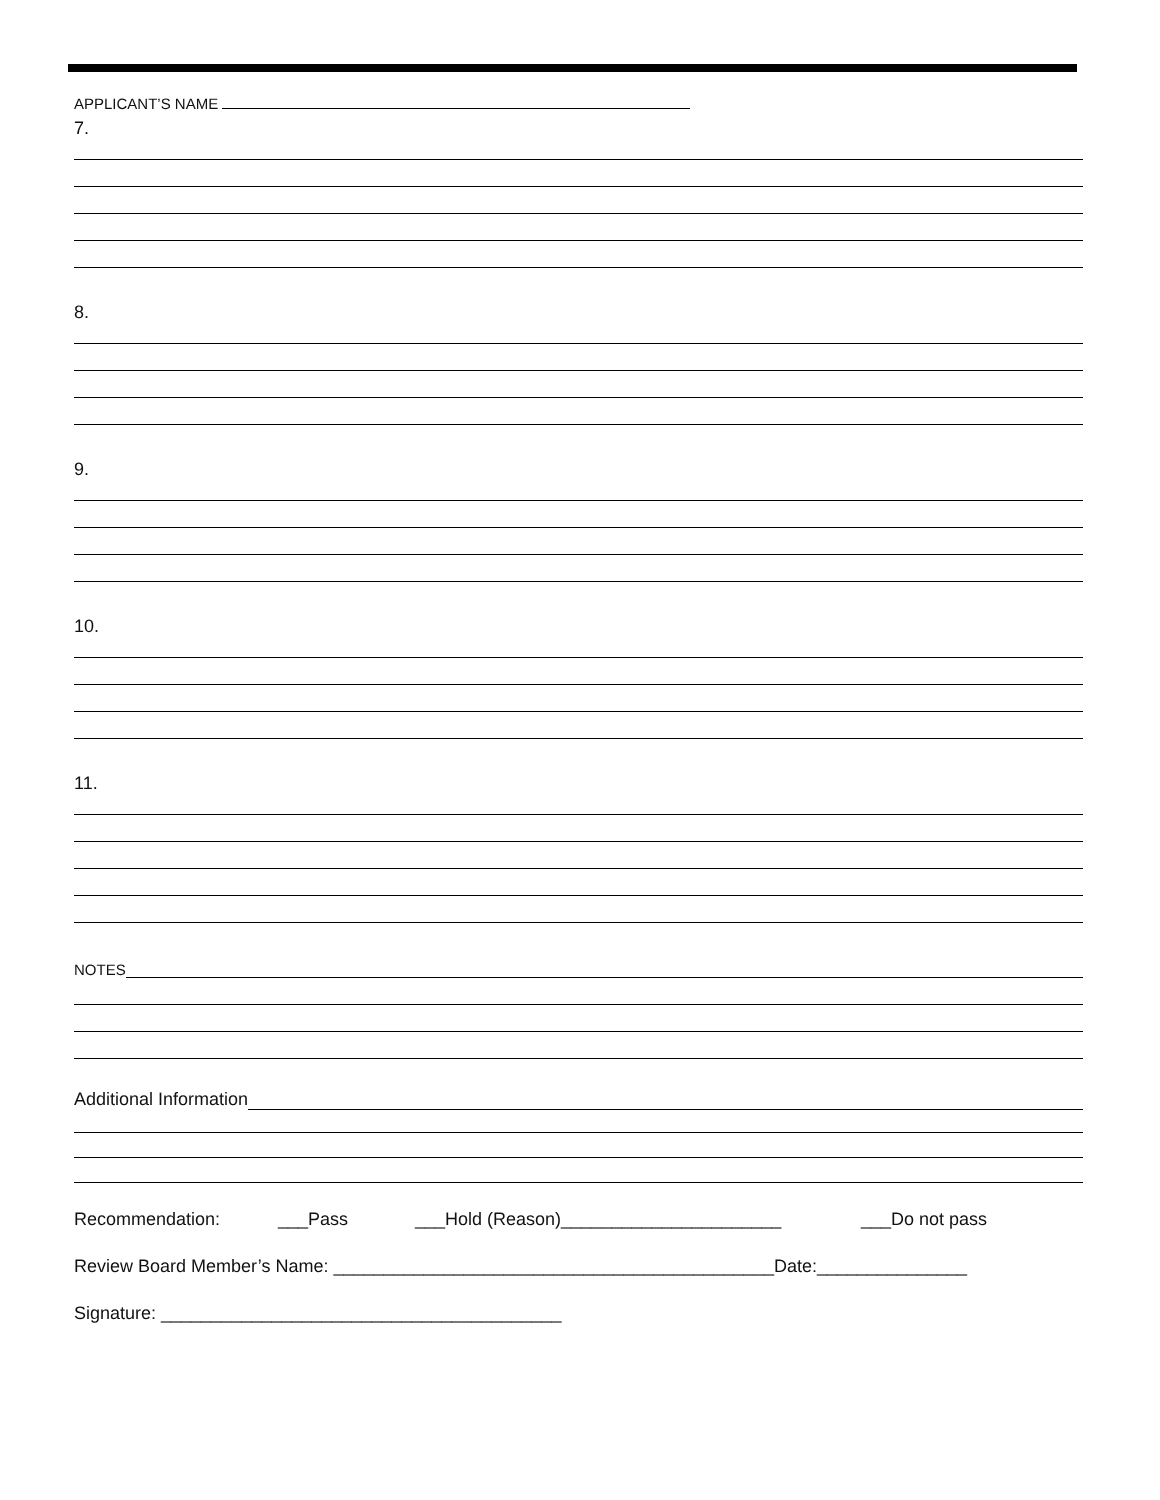APPLICANT’S NAME
7.
8.
9.
10.
11.
NOTES
Additional Information
Recommendation: ___Pass ___Hold (Reason)______________________ ___Do not pass
Review Board Member’s Name: ____________________________________________Date:_______________
Signature: ________________________________________